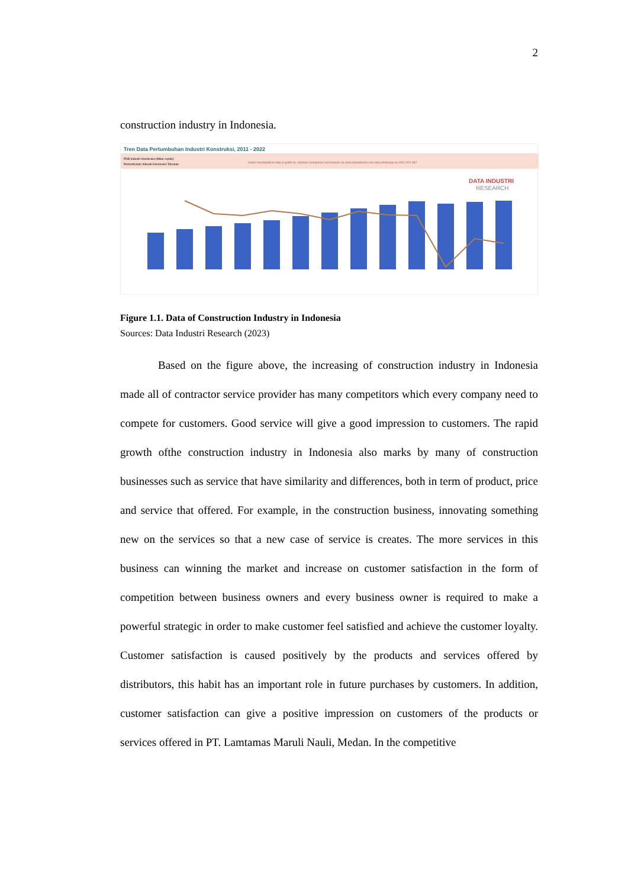2
construction industry in Indonesia.
Tren Data Pertumbuhan Industri Konstruksi, 2011 - 2022
PDB Industri Konstruksi (Miliar rupiah)
Pertumbuhan Industri Konstruksi Tahunan
Untuk mendapatkan data & grafik ini, silahkan melakukan pemesanan via www.dataindustri.com atau whatsapp ke 0811-924-397
DATA INDUSTRI
RESEARCH
Figure 1.1. Data of Construction Industry in Indonesia
Sources: Data Industri Research (2023)
Based on the figure above, the increasing of construction industry in Indonesia made all of contractor service provider has many competitors which every company need to compete for customers. Good service will give a good impression to customers. The rapid growth ofthe construction industry in Indonesia also marks by many of construction businesses such as service that have similarity and differences, both in term of product, price and service that offered. For example, in the construction business, innovating something new on the services so that a new case of service is creates. The more services in this business can winning the market and increase on customer satisfaction in the form of competition between business owners and every business owner is required to make a powerful strategic in order to make customer feel satisfied and achieve the customer loyalty. Customer satisfaction is caused positively by the products and services offered by distributors, this habit has an important role in future purchases by customers. In addition, customer satisfaction can give a positive impression on customers of the products or services offered in PT. Lamtamas Maruli Nauli, Medan. In the competitive